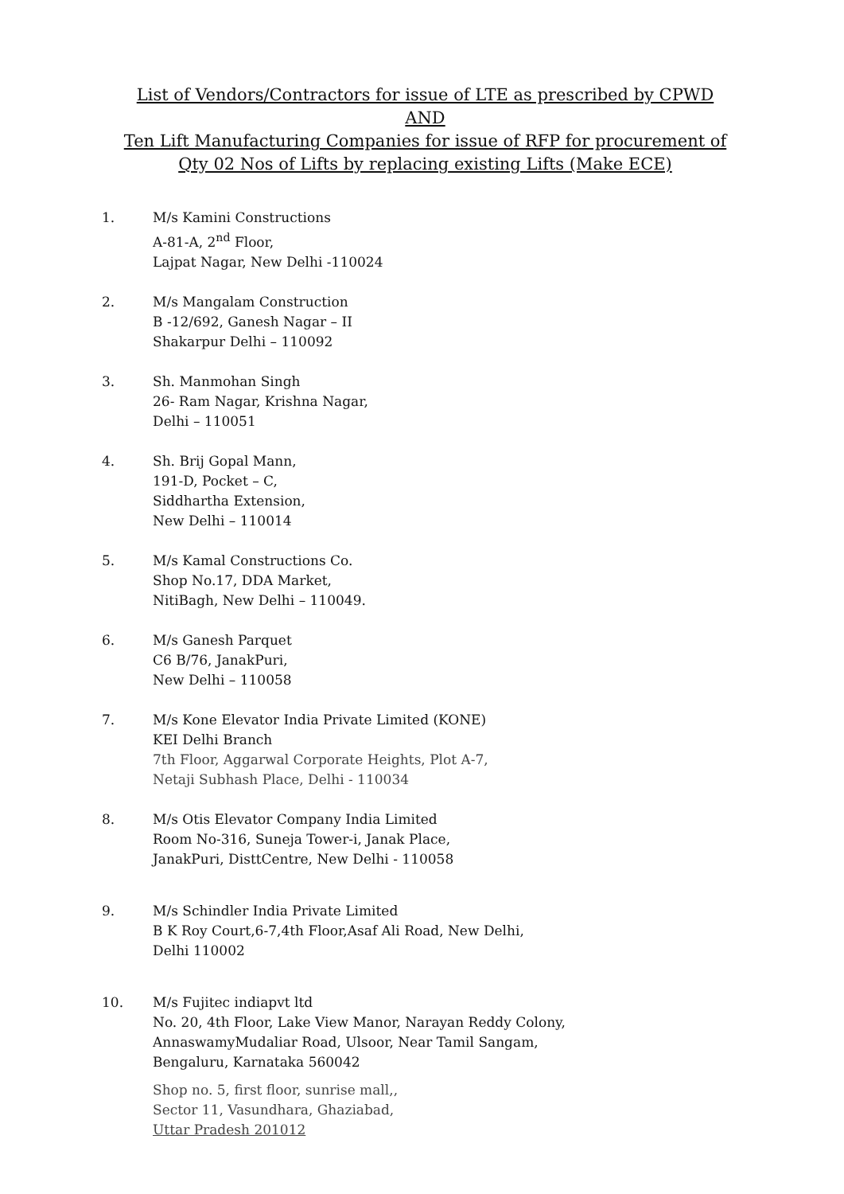List of Vendors/Contractors for issue of LTE as prescribed by CPWD
AND
Ten Lift Manufacturing Companies for issue of RFP for procurement of
Qty 02 Nos of Lifts by replacing existing Lifts (Make ECE)
1. M/s Kamini Constructions
A-81-A, 2<sup>nd</sup> Floor,
Lajpat Nagar, New Delhi -110024
2. M/s Mangalam Construction
B -12/692, Ganesh Nagar – II
Shakarpur Delhi – 110092
3. Sh. Manmohan Singh
26- Ram Nagar, Krishna Nagar,
Delhi – 110051
4. Sh. Brij Gopal Mann,
191-D, Pocket – C,
Siddhartha Extension,
New Delhi – 110014
5. M/s Kamal Constructions Co.
Shop No.17, DDA Market,
NitiBagh, New Delhi – 110049.
6. M/s Ganesh Parquet
C6 B/76, JanakPuri,
New Delhi – 110058
7. M/s Kone Elevator India Private Limited (KONE)
KEI Delhi Branch
7th Floor, Aggarwal Corporate Heights, Plot A-7,
Netaji Subhash Place, Delhi - 110034
8. M/s Otis Elevator Company India Limited
Room No-316, Suneja Tower-i, Janak Place,
JanakPuri, DisttCentre, New Delhi - 110058
9. M/s Schindler India Private Limited
B K Roy Court,6-7,4th Floor,Asaf Ali Road, New Delhi,
Delhi 110002
10. M/s Fujitec indiapvt ltd
No. 20, 4th Floor, Lake View Manor, Narayan Reddy Colony,
AnnaswamyMudaliar Road, Ulsoor, Near Tamil Sangam,
Bengaluru, Karnataka 560042
Shop no. 5, first floor, sunrise mall,,
Sector 11, Vasundhara, Ghaziabad,
Uttar Pradesh 201012